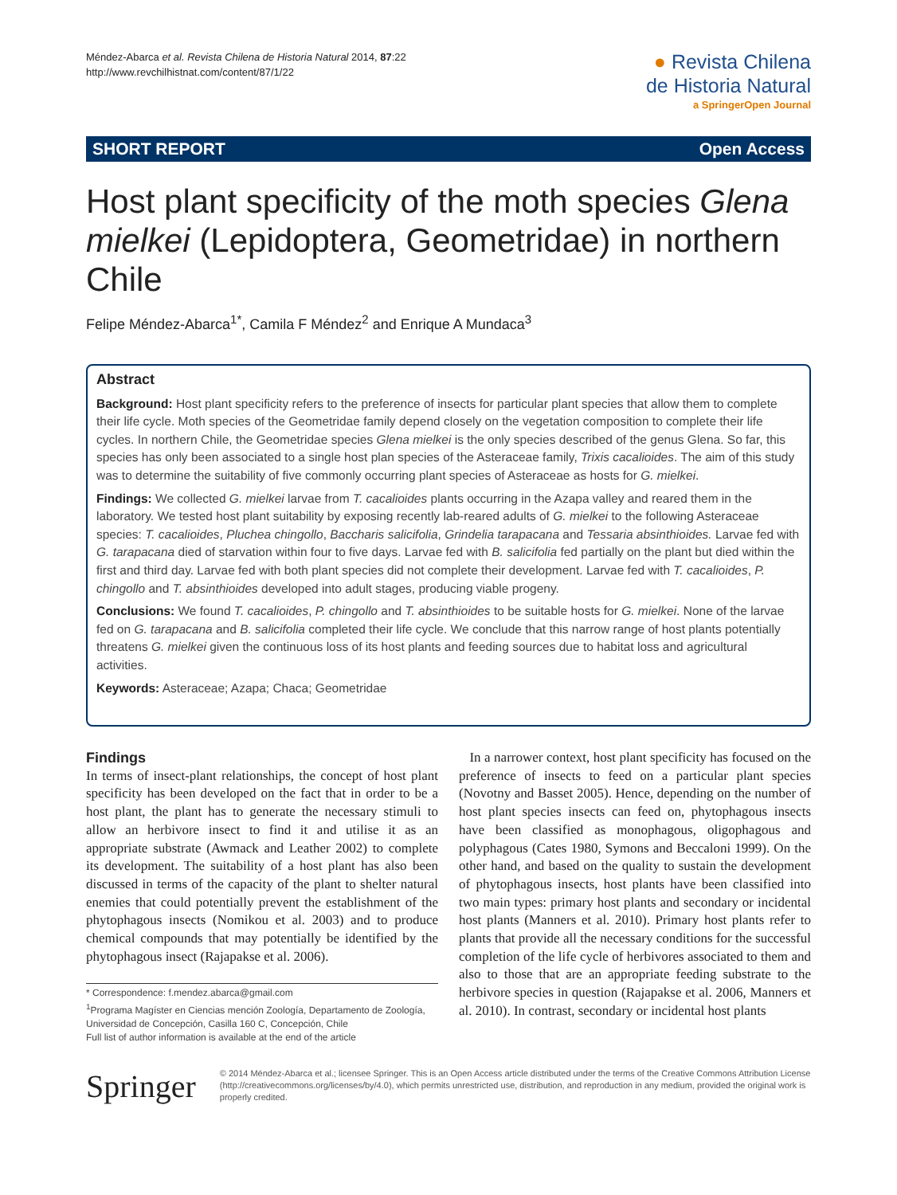Méndez-Abarca et al. Revista Chilena de Historia Natural 2014, 87:22
http://www.revchilhistnat.com/content/87/1/22
● Revista Chilena
de Historia Natural
a SpringerOpen Journal
SHORT REPORT Open Access
Host plant specificity of the moth species Glena mielkei (Lepidoptera, Geometridae) in northern Chile
Felipe Méndez-Abarca<sup>1*</sup>, Camila F Méndez<sup>2</sup> and Enrique A Mundaca<sup>3</sup>
Abstract
Background: Host plant specificity refers to the preference of insects for particular plant species that allow them to complete their life cycle. Moth species of the Geometridae family depend closely on the vegetation composition to complete their life cycles. In northern Chile, the Geometridae species Glena mielkei is the only species described of the genus Glena. So far, this species has only been associated to a single host plan species of the Asteraceae family, Trixis cacalioides. The aim of this study was to determine the suitability of five commonly occurring plant species of Asteraceae as hosts for G. mielkei.
Findings: We collected G. mielkei larvae from T. cacalioides plants occurring in the Azapa valley and reared them in the laboratory. We tested host plant suitability by exposing recently lab-reared adults of G. mielkei to the following Asteraceae species: T. cacalioides, Pluchea chingollo, Baccharis salicifolia, Grindelia tarapacana and Tessaria absinthioides. Larvae fed with G. tarapacana died of starvation within four to five days. Larvae fed with B. salicifolia fed partially on the plant but died within the first and third day. Larvae fed with both plant species did not complete their development. Larvae fed with T. cacalioides, P. chingollo and T. absinthioides developed into adult stages, producing viable progeny.
Conclusions: We found T. cacalioides, P. chingollo and T. absinthioides to be suitable hosts for G. mielkei. None of the larvae fed on G. tarapacana and B. salicifolia completed their life cycle. We conclude that this narrow range of host plants potentially threatens G. mielkei given the continuous loss of its host plants and feeding sources due to habitat loss and agricultural activities.
Keywords: Asteraceae; Azapa; Chaca; Geometridae
Findings
In terms of insect-plant relationships, the concept of host plant specificity has been developed on the fact that in order to be a host plant, the plant has to generate the necessary stimuli to allow an herbivore insect to find it and utilise it as an appropriate substrate (Awmack and Leather 2002) to complete its development. The suitability of a host plant has also been discussed in terms of the capacity of the plant to shelter natural enemies that could potentially prevent the establishment of the phytophagous insects (Nomikou et al. 2003) and to produce chemical compounds that may potentially be identified by the phytophagous insect (Rajapakse et al. 2006).
* Correspondence: f.mendez.abarca@gmail.com
<sup>1</sup> Programa Magíster en Ciencias mención Zoología, Departamento de Zoología, Universidad de Concepción, Casilla 160 C, Concepción, Chile
Full list of author information is available at the end of the article
In a narrower context, host plant specificity has focused on the preference of insects to feed on a particular plant species (Novotny and Basset 2005). Hence, depending on the number of host plant species insects can feed on, phytophagous insects have been classified as monophagous, oligophagous and polyphagous (Cates 1980, Symons and Beccaloni 1999). On the other hand, and based on the quality to sustain the development of phytophagous insects, host plants have been classified into two main types: primary host plants and secondary or incidental host plants (Manners et al. 2010). Primary host plants refer to plants that provide all the necessary conditions for the successful completion of the life cycle of herbivores associated to them and also to those that are an appropriate feeding substrate to the herbivore species in question (Rajapakse et al. 2006, Manners et al. 2010). In contrast, secondary or incidental host plants
Springer
© 2014 Méndez-Abarca et al.; licensee Springer. This is an Open Access article distributed under the terms of the Creative Commons Attribution License (http://creativecommons.org/licenses/by/4.0), which permits unrestricted use, distribution, and reproduction in any medium, provided the original work is properly credited.